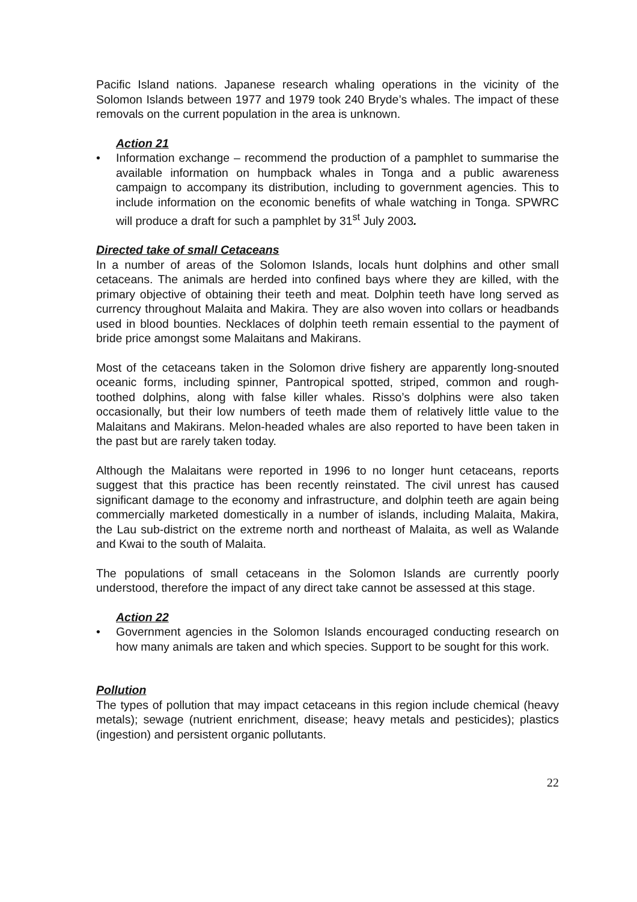Pacific Island nations. Japanese research whaling operations in the vicinity of the Solomon Islands between 1977 and 1979 took 240 Bryde’s whales. The impact of these removals on the current population in the area is unknown.
Action 21
• Information exchange – recommend the production of a pamphlet to summarise the available information on humpback whales in Tonga and a public awareness campaign to accompany its distribution, including to government agencies. This to include information on the economic benefits of whale watching in Tonga. SPWRC will produce a draft for such a pamphlet by 31<sup>st</sup> July 2003.
Directed take of small Cetaceans
In a number of areas of the Solomon Islands, locals hunt dolphins and other small cetaceans. The animals are herded into confined bays where they are killed, with the primary objective of obtaining their teeth and meat. Dolphin teeth have long served as currency throughout Malaita and Makira. They are also woven into collars or headbands used in blood bounties. Necklaces of dolphin teeth remain essential to the payment of bride price amongst some Malaitans and Makirans.
Most of the cetaceans taken in the Solomon drive fishery are apparently long-snouted oceanic forms, including spinner, Pantropical spotted, striped, common and rough-toothed dolphins, along with false killer whales. Risso’s dolphins were also taken occasionally, but their low numbers of teeth made them of relatively little value to the Malaitans and Makirans. Melon-headed whales are also reported to have been taken in the past but are rarely taken today.
Although the Malaitans were reported in 1996 to no longer hunt cetaceans, reports suggest that this practice has been recently reinstated. The civil unrest has caused significant damage to the economy and infrastructure, and dolphin teeth are again being commercially marketed domestically in a number of islands, including Malaita, Makira, the Lau sub-district on the extreme north and northeast of Malaita, as well as Walande and Kwai to the south of Malaita.
The populations of small cetaceans in the Solomon Islands are currently poorly understood, therefore the impact of any direct take cannot be assessed at this stage.
Action 22
• Government agencies in the Solomon Islands encouraged conducting research on how many animals are taken and which species. Support to be sought for this work.
Pollution
The types of pollution that may impact cetaceans in this region include chemical (heavy metals); sewage (nutrient enrichment, disease; heavy metals and pesticides); plastics (ingestion) and persistent organic pollutants.
22